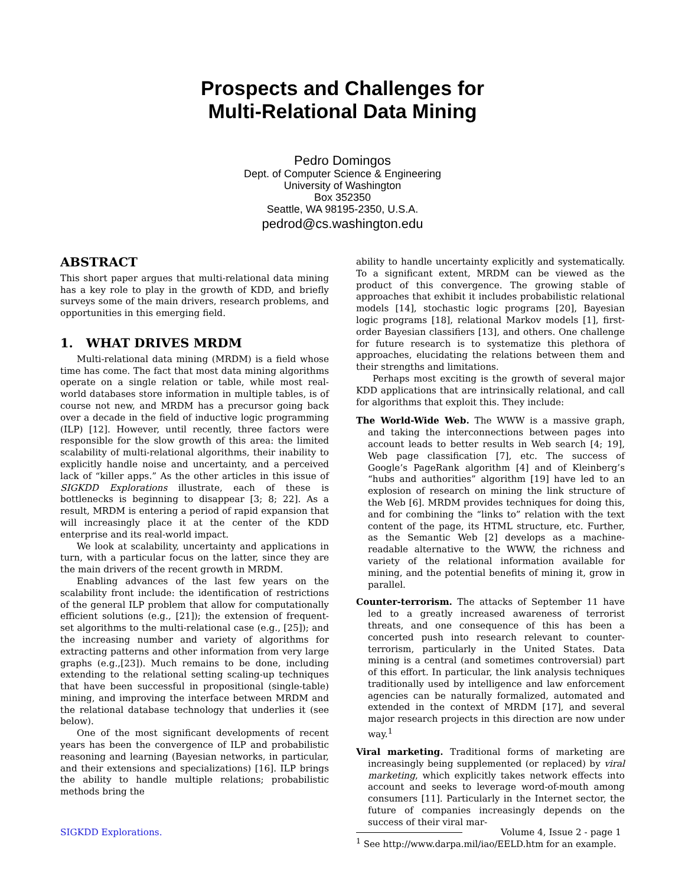Prospects and Challenges for
Multi-Relational Data Mining
Pedro Domingos
Dept. of Computer Science & Engineering
University of Washington
Box 352350
Seattle, WA 98195-2350, U.S.A.
pedrod@cs.washington.edu
ABSTRACT
This short paper argues that multi-relational data mining has a key role to play in the growth of KDD, and briefly surveys some of the main drivers, research problems, and opportunities in this emerging field.
1. WHAT DRIVES MRDM
Multi-relational data mining (MRDM) is a field whose time has come. The fact that most data mining algorithms operate on a single relation or table, while most real-world databases store information in multiple tables, is of course not new, and MRDM has a precursor going back over a decade in the field of inductive logic programming (ILP) [12]. However, until recently, three factors were responsible for the slow growth of this area: the limited scalability of multi-relational algorithms, their inability to explicitly handle noise and uncertainty, and a perceived lack of “killer apps.” As the other articles in this issue of SIGKDD Explorations illustrate, each of these is bottlenecks is beginning to disappear [3; 8; 22]. As a result, MRDM is entering a period of rapid expansion that will increasingly place it at the center of the KDD enterprise and its real-world impact.
We look at scalability, uncertainty and applications in turn, with a particular focus on the latter, since they are the main drivers of the recent growth in MRDM.
Enabling advances of the last few years on the scalability front include: the identification of restrictions of the general ILP problem that allow for computationally efficient solutions (e.g., [21]); the extension of frequent-set algorithms to the multi-relational case (e.g., [25]); and the increasing number and variety of algorithms for extracting patterns and other information from very large graphs (e.g.,[23]). Much remains to be done, including extending to the relational setting scaling-up techniques that have been successful in propositional (single-table) mining, and improving the interface between MRDM and the relational database technology that underlies it (see below).
One of the most significant developments of recent years has been the convergence of ILP and probabilistic reasoning and learning (Bayesian networks, in particular, and their extensions and specializations) [16]. ILP brings the ability to handle multiple relations; probabilistic methods bring the
ability to handle uncertainty explicitly and systematically. To a significant extent, MRDM can be viewed as the product of this convergence. The growing stable of approaches that exhibit it includes probabilistic relational models [14], stochastic logic programs [20], Bayesian logic programs [18], relational Markov models [1], first-order Bayesian classifiers [13], and others. One challenge for future research is to systematize this plethora of approaches, elucidating the relations between them and their strengths and limitations.
Perhaps most exciting is the growth of several major KDD applications that are intrinsically relational, and call for algorithms that exploit this. They include:
The World-Wide Web. The WWW is a massive graph, and taking the interconnections between pages into account leads to better results in Web search [4; 19], Web page classification [7], etc. The success of Google’s PageRank algorithm [4] and of Kleinberg’s “hubs and authorities” algorithm [19] have led to an explosion of research on mining the link structure of the Web [6]. MRDM provides techniques for doing this, and for combining the “links to” relation with the text content of the page, its HTML structure, etc. Further, as the Semantic Web [2] develops as a machine-readable alternative to the WWW, the richness and variety of the relational information available for mining, and the potential benefits of mining it, grow in parallel.
Counter-terrorism. The attacks of September 11 have led to a greatly increased awareness of terrorist threats, and one consequence of this has been a concerted push into research relevant to counter-terrorism, particularly in the United States. Data mining is a central (and sometimes controversial) part of this effort. In particular, the link analysis techniques traditionally used by intelligence and law enforcement agencies can be naturally formalized, automated and extended in the context of MRDM [17], and several major research projects in this direction are now under way.<sup>1</sup>
Viral marketing. Traditional forms of marketing are increasingly being supplemented (or replaced) by viral marketing, which explicitly takes network effects into account and seeks to leverage word-of-mouth among consumers [11]. Particularly in the Internet sector, the future of companies increasingly depends on the success of their viral mar-
<sup>1</sup> See http://www.darpa.mil/iao/EELD.htm for an example.
SIGKDD Explorations. Volume 4, Issue 2 - page 1